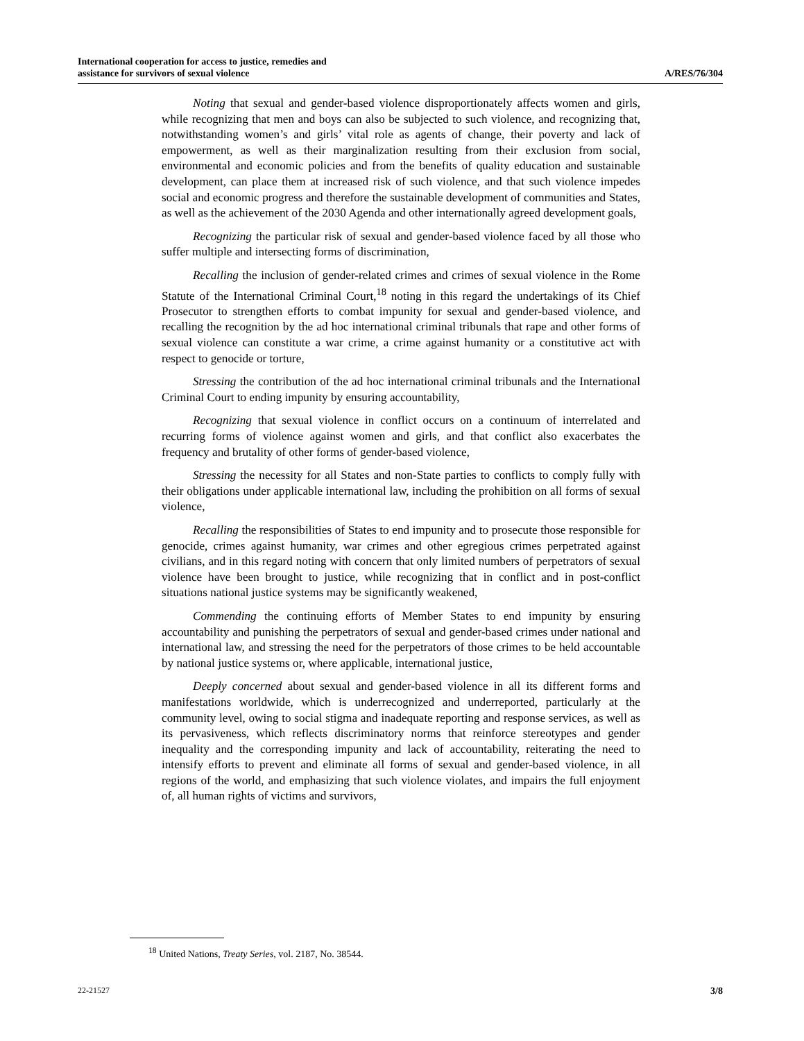International cooperation for access to justice, remedies and
assistance for survivors of sexual violence
A/RES/76/304
Noting that sexual and gender-based violence disproportionately affects women and girls, while recognizing that men and boys can also be subjected to such violence, and recognizing that, notwithstanding women’s and girls’ vital role as agents of change, their poverty and lack of empowerment, as well as their marginalization resulting from their exclusion from social, environmental and economic policies and from the benefits of quality education and sustainable development, can place them at increased risk of such violence, and that such violence impedes social and economic progress and therefore the sustainable development of communities and States, as well as the achievement of the 2030 Agenda and other internationally agreed development goals,
Recognizing the particular risk of sexual and gender-based violence faced by all those who suffer multiple and intersecting forms of discrimination,
Recalling the inclusion of gender-related crimes and crimes of sexual violence in the Rome Statute of the International Criminal Court,<sup>18</sup> noting in this regard the undertakings of its Chief Prosecutor to strengthen efforts to combat impunity for sexual and gender-based violence, and recalling the recognition by the ad hoc international criminal tribunals that rape and other forms of sexual violence can constitute a war crime, a crime against humanity or a constitutive act with respect to genocide or torture,
Stressing the contribution of the ad hoc international criminal tribunals and the International Criminal Court to ending impunity by ensuring accountability,
Recognizing that sexual violence in conflict occurs on a continuum of interrelated and recurring forms of violence against women and girls, and that conflict also exacerbates the frequency and brutality of other forms of gender-based violence,
Stressing the necessity for all States and non-State parties to conflicts to comply fully with their obligations under applicable international law, including the prohibition on all forms of sexual violence,
Recalling the responsibilities of States to end impunity and to prosecute those responsible for genocide, crimes against humanity, war crimes and other egregious crimes perpetrated against civilians, and in this regard noting with concern that only limited numbers of perpetrators of sexual violence have been brought to justice, while recognizing that in conflict and in post-conflict situations national justice systems may be significantly weakened,
Commending the continuing efforts of Member States to end impunity by ensuring accountability and punishing the perpetrators of sexual and gender-based crimes under national and international law, and stressing the need for the perpetrators of those crimes to be held accountable by national justice systems or, where applicable, international justice,
Deeply concerned about sexual and gender-based violence in all its different forms and manifestations worldwide, which is underrecognized and underreported, particularly at the community level, owing to social stigma and inadequate reporting and response services, as well as its pervasiveness, which reflects discriminatory norms that reinforce stereotypes and gender inequality and the corresponding impunity and lack of accountability, reiterating the need to intensify efforts to prevent and eliminate all forms of sexual and gender-based violence, in all regions of the world, and emphasizing that such violence violates, and impairs the full enjoyment of, all human rights of victims and survivors,
<sup>18</sup> United Nations, Treaty Series, vol. 2187, No. 38544.
22-21527 3/8